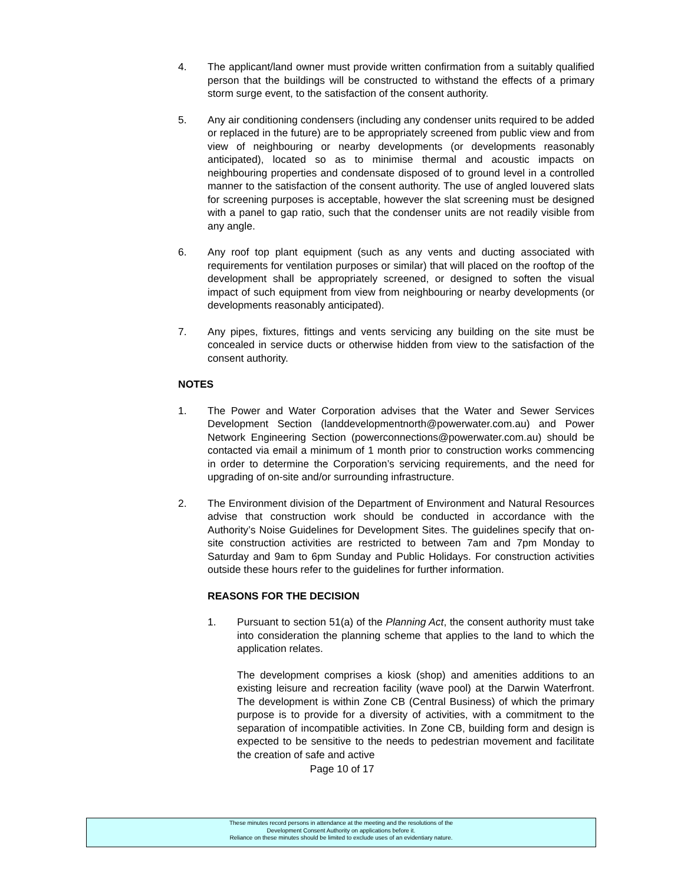4. The applicant/land owner must provide written confirmation from a suitably qualified person that the buildings will be constructed to withstand the effects of a primary storm surge event, to the satisfaction of the consent authority.
5. Any air conditioning condensers (including any condenser units required to be added or replaced in the future) are to be appropriately screened from public view and from view of neighbouring or nearby developments (or developments reasonably anticipated), located so as to minimise thermal and acoustic impacts on neighbouring properties and condensate disposed of to ground level in a controlled manner to the satisfaction of the consent authority. The use of angled louvered slats for screening purposes is acceptable, however the slat screening must be designed with a panel to gap ratio, such that the condenser units are not readily visible from any angle.
6. Any roof top plant equipment (such as any vents and ducting associated with requirements for ventilation purposes or similar) that will placed on the rooftop of the development shall be appropriately screened, or designed to soften the visual impact of such equipment from view from neighbouring or nearby developments (or developments reasonably anticipated).
7. Any pipes, fixtures, fittings and vents servicing any building on the site must be concealed in service ducts or otherwise hidden from view to the satisfaction of the consent authority.
NOTES
1. The Power and Water Corporation advises that the Water and Sewer Services Development Section (landdevelopmentnorth@powerwater.com.au) and Power Network Engineering Section (powerconnections@powerwater.com.au) should be contacted via email a minimum of 1 month prior to construction works commencing in order to determine the Corporation’s servicing requirements, and the need for upgrading of on-site and/or surrounding infrastructure.
2. The Environment division of the Department of Environment and Natural Resources advise that construction work should be conducted in accordance with the Authority’s Noise Guidelines for Development Sites. The guidelines specify that on-site construction activities are restricted to between 7am and 7pm Monday to Saturday and 9am to 6pm Sunday and Public Holidays. For construction activities outside these hours refer to the guidelines for further information.
REASONS FOR THE DECISION
1. Pursuant to section 51(a) of the Planning Act, the consent authority must take into consideration the planning scheme that applies to the land to which the application relates.
The development comprises a kiosk (shop) and amenities additions to an existing leisure and recreation facility (wave pool) at the Darwin Waterfront. The development is within Zone CB (Central Business) of which the primary purpose is to provide for a diversity of activities, with a commitment to the separation of incompatible activities. In Zone CB, building form and design is expected to be sensitive to the needs to pedestrian movement and facilitate the creation of safe and active
Page 10 of 17
These minutes record persons in attendance at the meeting and the resolutions of the
Development Consent Authority on applications before it.
Reliance on these minutes should be limited to exclude uses of an evidentiary nature.